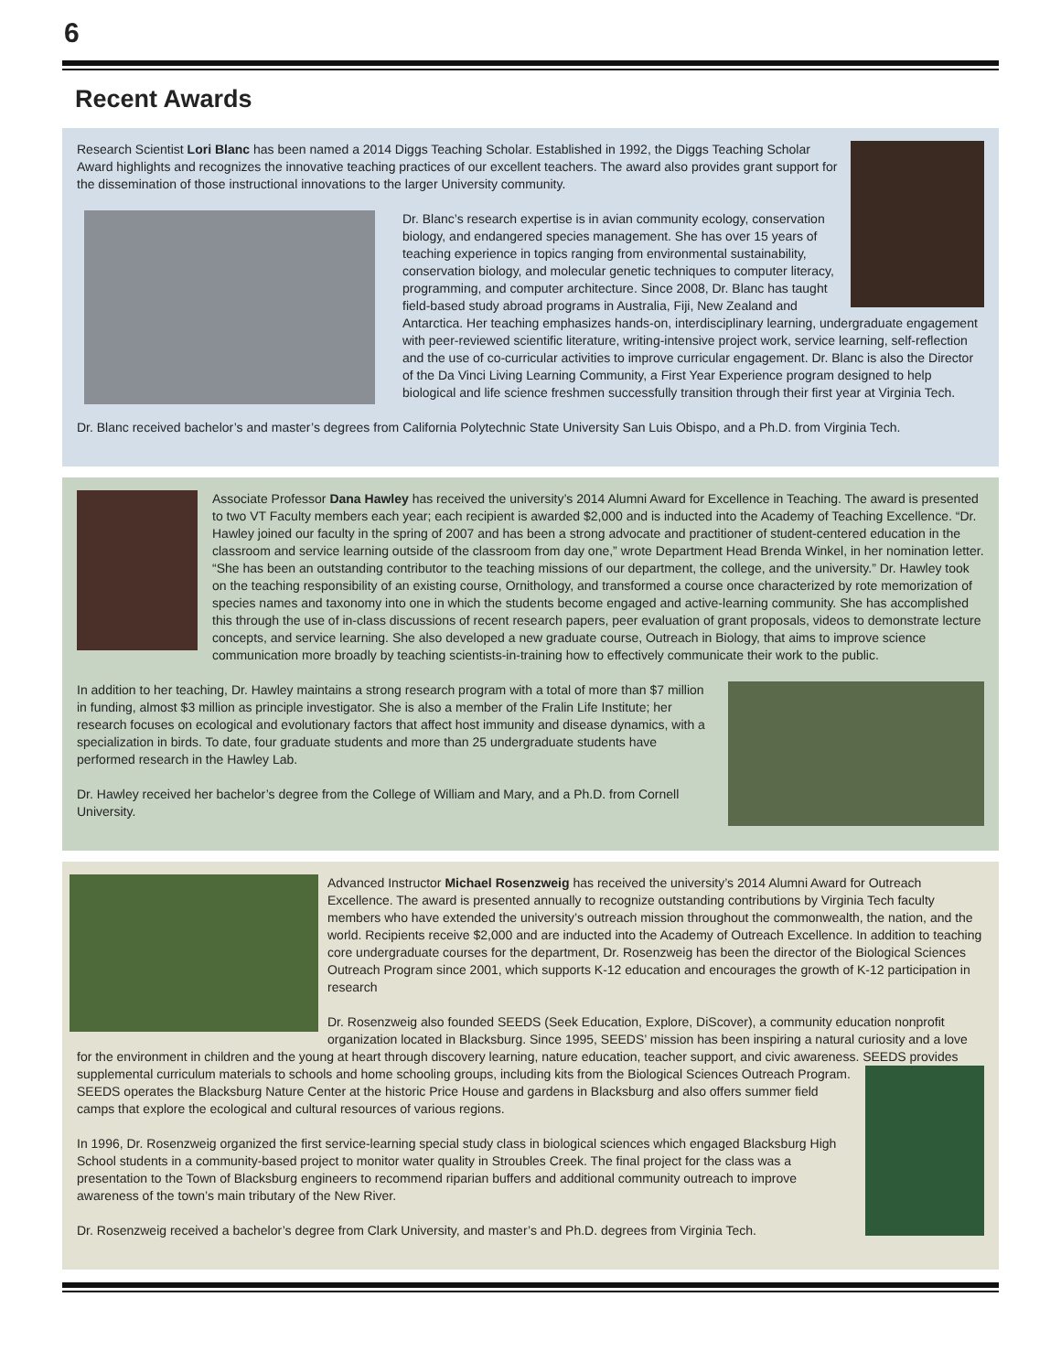6
Recent Awards
Research Scientist Lori Blanc has been named a 2014 Diggs Teaching Scholar. Established in 1992, the Diggs Teaching Scholar Award highlights and recognizes the innovative teaching practices of our excellent teachers. The award also provides grant support for the dissemination of those instructional innovations to the larger University community.
Dr. Blanc’s research expertise is in avian community ecology, conservation biology, and endangered species management. She has over 15 years of teaching experience in topics ranging from environmental sustainability, conservation biology, and molecular genetic techniques to computer literacy, programming, and computer architecture. Since 2008, Dr. Blanc has taught field-based study abroad programs in Australia, Fiji, New Zealand and Antarctica. Her teaching emphasizes hands-on, interdisciplinary learning, undergraduate engagement with peer-reviewed scientific literature, writing-intensive project work, service learning, self-reflection and the use of co-curricular activities to improve curricular engagement. Dr. Blanc is also the Director of the Da Vinci Living Learning Community, a First Year Experience program designed to help biological and life science freshmen successfully transition through their first year at Virginia Tech.
Dr. Blanc received bachelor’s and master’s degrees from California Polytechnic State University San Luis Obispo, and a Ph.D. from Virginia Tech.
Associate Professor Dana Hawley has received the university’s 2014 Alumni Award for Excellence in Teaching. The award is presented to two VT Faculty members each year; each recipient is awarded $2,000 and is inducted into the Academy of Teaching Excellence. “Dr. Hawley joined our faculty in the spring of 2007 and has been a strong advocate and practitioner of student-centered education in the classroom and service learning outside of the classroom from day one,” wrote Department Head Brenda Winkel, in her nomination letter. “She has been an outstanding contributor to the teaching missions of our department, the college, and the university.” Dr. Hawley took on the teaching responsibility of an existing course, Ornithology, and transformed a course once characterized by rote memorization of species names and taxonomy into one in which the students become engaged and active-learning community. She has accomplished this through the use of in-class discussions of recent research papers, peer evaluation of grant proposals, videos to demonstrate lecture concepts, and service learning. She also developed a new graduate course, Outreach in Biology, that aims to improve science communication more broadly by teaching scientists-in-training how to effectively communicate their work to the public.
In addition to her teaching, Dr. Hawley maintains a strong research program with a total of more than $7 million in funding, almost $3 million as principle investigator. She is also a member of the Fralin Life Institute; her research focuses on ecological and evolutionary factors that affect host immunity and disease dynamics, with a specialization in birds. To date, four graduate students and more than 25 undergraduate students have performed research in the Hawley Lab.
Dr. Hawley received her bachelor’s degree from the College of William and Mary, and a Ph.D. from Cornell University.
Advanced Instructor Michael Rosenzweig has received the university’s 2014 Alumni Award for Outreach Excellence. The award is presented annually to recognize outstanding contributions by Virginia Tech faculty members who have extended the university’s outreach mission throughout the commonwealth, the nation, and the world. Recipients receive $2,000 and are inducted into the Academy of Outreach Excellence. In addition to teaching core undergraduate courses for the department, Dr. Rosenzweig has been the director of the Biological Sciences Outreach Program since 2001, which supports K-12 education and encourages the growth of K-12 participation in research
Dr. Rosenzweig also founded SEEDS (Seek Education, Explore, DiScover), a community education nonprofit organization located in Blacksburg. Since 1995, SEEDS’ mission has been inspiring a natural curiosity and a love for the environment in children and the young at heart through discovery learning, nature education, teacher support, and civic awareness. SEEDS provides supplemental curriculum materials to schools and home schooling groups, including kits from the Biological Sciences Outreach Program. SEEDS operates the Blacksburg Nature Center at the historic Price House and gardens in Blacksburg and also offers summer field camps that explore the ecological and cultural resources of various regions.
In 1996, Dr. Rosenzweig organized the first service-learning special study class in biological sciences which engaged Blacksburg High School students in a community-based project to monitor water quality in Stroubles Creek. The final project for the class was a presentation to the Town of Blacksburg engineers to recommend riparian buffers and additional community outreach to improve awareness of the town’s main tributary of the New River.
Dr. Rosenzweig received a bachelor’s degree from Clark University, and master’s and Ph.D. degrees from Virginia Tech.